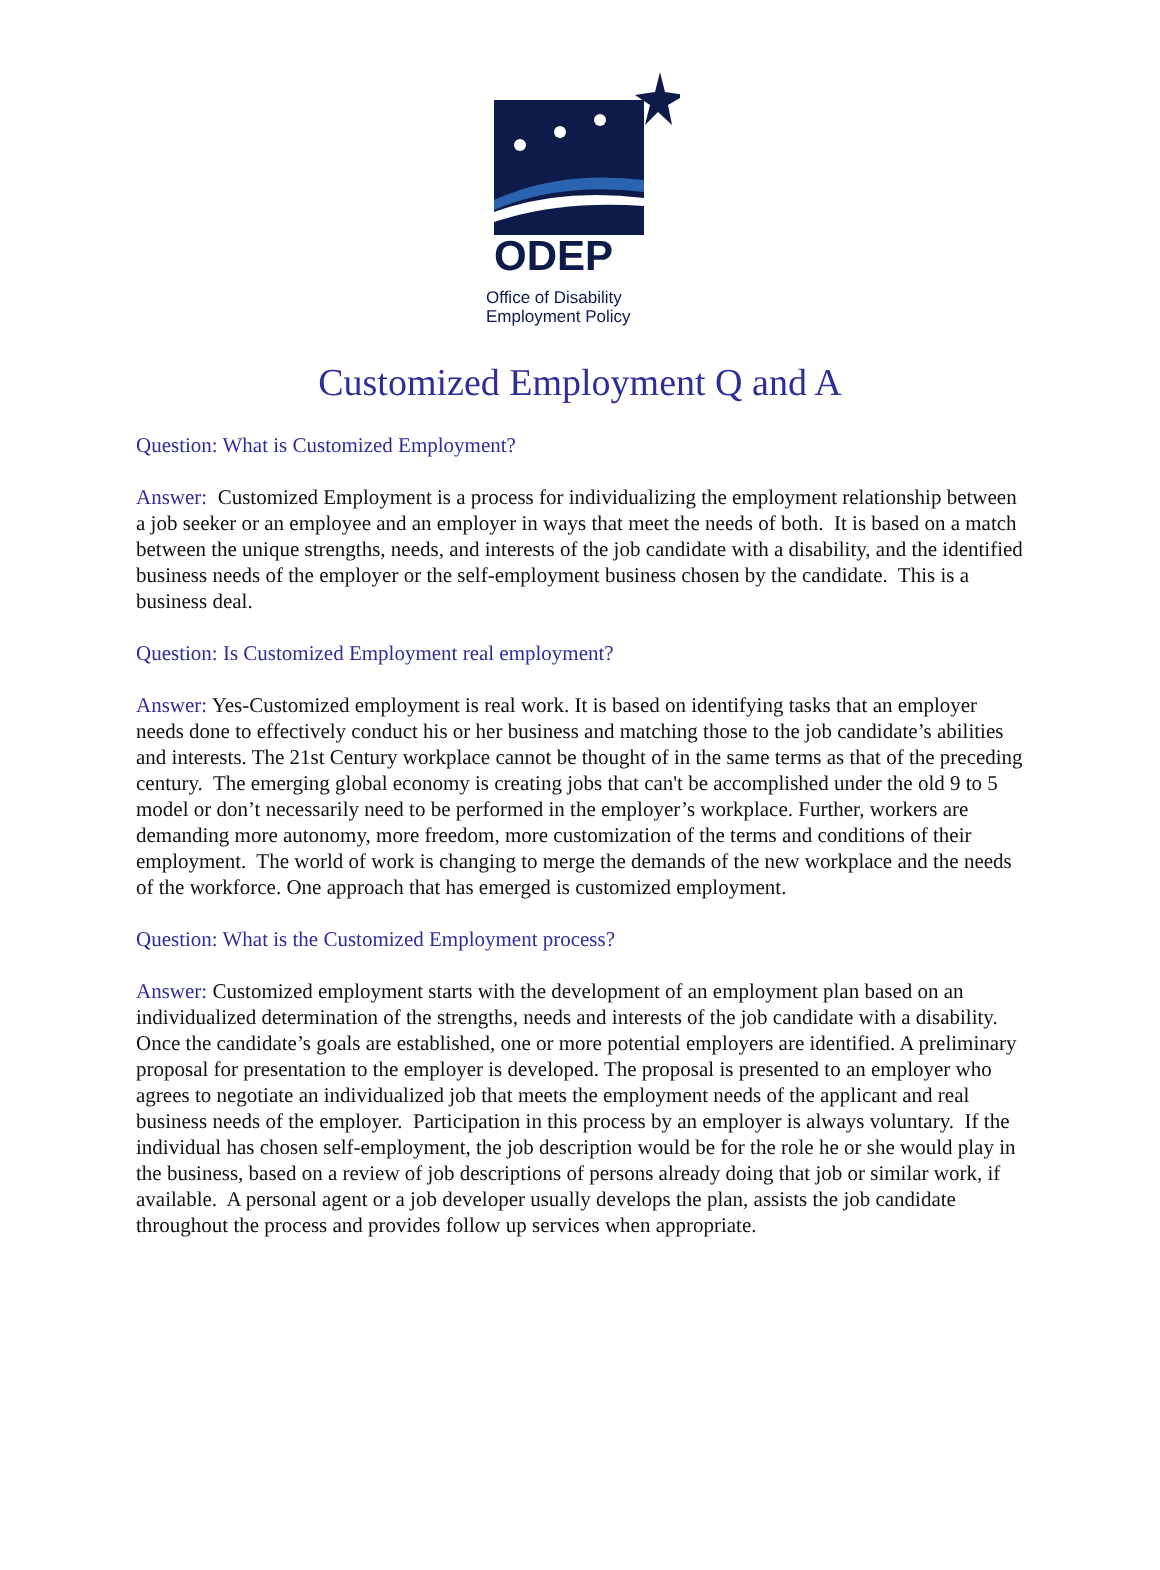ODEP
Office of Disability
Employment Policy
Customized Employment Q and A
Question: What is Customized Employment?
Answer: Customized Employment is a process for individualizing the employment relationship between a job seeker or an employee and an employer in ways that meet the needs of both. It is based on a match between the unique strengths, needs, and interests of the job candidate with a disability, and the identified business needs of the employer or the self-employment business chosen by the candidate. This is a business deal.
Question: Is Customized Employment real employment?
Answer: Yes-Customized employment is real work. It is based on identifying tasks that an employer needs done to effectively conduct his or her business and matching those to the job candidate’s abilities and interests. The 21st Century workplace cannot be thought of in the same terms as that of the preceding century. The emerging global economy is creating jobs that can't be accomplished under the old 9 to 5 model or don’t necessarily need to be performed in the employer’s workplace. Further, workers are demanding more autonomy, more freedom, more customization of the terms and conditions of their employment. The world of work is changing to merge the demands of the new workplace and the needs of the workforce. One approach that has emerged is customized employment.
Question: What is the Customized Employment process?
Answer: Customized employment starts with the development of an employment plan based on an individualized determination of the strengths, needs and interests of the job candidate with a disability. Once the candidate’s goals are established, one or more potential employers are identified. A preliminary proposal for presentation to the employer is developed. The proposal is presented to an employer who agrees to negotiate an individualized job that meets the employment needs of the applicant and real business needs of the employer. Participation in this process by an employer is always voluntary. If the individual has chosen self-employment, the job description would be for the role he or she would play in the business, based on a review of job descriptions of persons already doing that job or similar work, if available. A personal agent or a job developer usually develops the plan, assists the job candidate throughout the process and provides follow up services when appropriate.